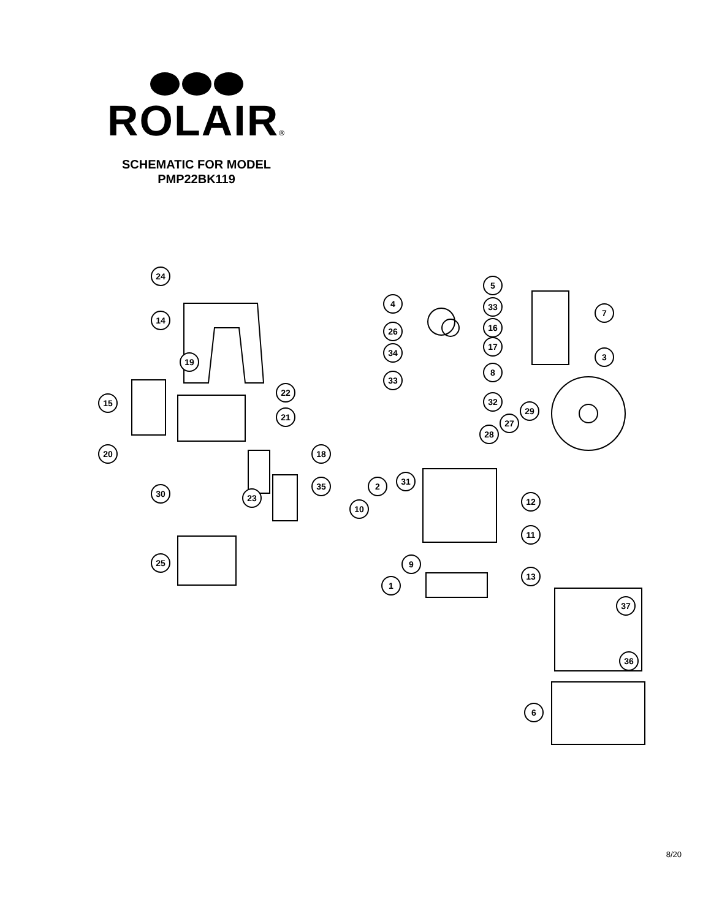ROLAIR®
SCHEMATIC FOR MODEL
PMP22BK119
24
14
19
22
15
21
20 18
35
23
30
25
5
4 33
16
26
17
34
33
8
32
7
3
29
27
28
31
2
10
12
11
9
13
1
37
36
6
8/20